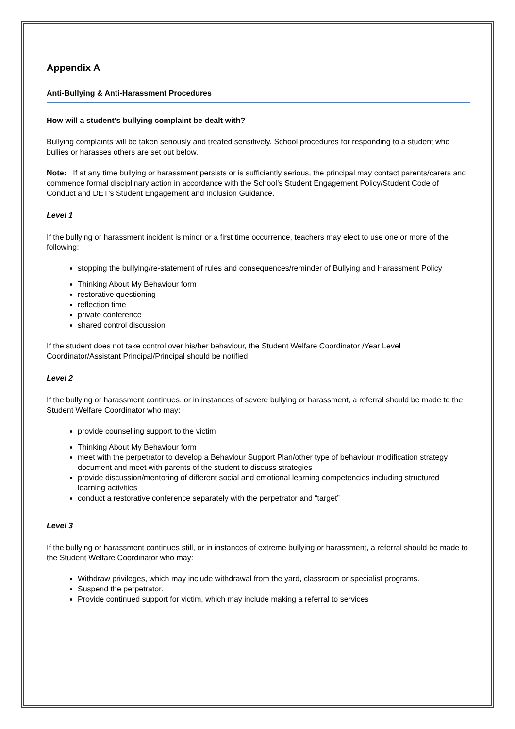Appendix A
Anti-Bullying & Anti-Harassment Procedures
How will a student’s bullying complaint be dealt with?
Bullying complaints will be taken seriously and treated sensitively. School procedures for responding to a student who bullies or harasses others are set out below.
Note: If at any time bullying or harassment persists or is sufficiently serious, the principal may contact parents/carers and commence formal disciplinary action in accordance with the School’s Student Engagement Policy/Student Code of Conduct and DET’s Student Engagement and Inclusion Guidance.
Level 1
If the bullying or harassment incident is minor or a first time occurrence, teachers may elect to use one or more of the following:
stopping the bullying/re-statement of rules and consequences/reminder of Bullying and Harassment Policy
Thinking About My Behaviour form
restorative questioning
reflection time
private conference
shared control discussion
If the student does not take control over his/her behaviour, the Student Welfare Coordinator /Year Level Coordinator/Assistant Principal/Principal should be notified.
Level 2
If the bullying or harassment continues, or in instances of severe bullying or harassment, a referral should be made to the Student Welfare Coordinator who may:
provide counselling support to the victim
Thinking About My Behaviour form
meet with the perpetrator to develop a Behaviour Support Plan/other type of behaviour modification strategy document and meet with parents of the student to discuss strategies
provide discussion/mentoring of different social and emotional learning competencies including structured learning activities
conduct a restorative conference separately with the perpetrator and “target”
Level 3
If the bullying or harassment continues still, or in instances of extreme bullying or harassment, a referral should be made to the Student Welfare Coordinator who may:
Withdraw privileges, which may include withdrawal from the yard, classroom or specialist programs.
Suspend the perpetrator.
Provide continued support for victim, which may include making a referral to services